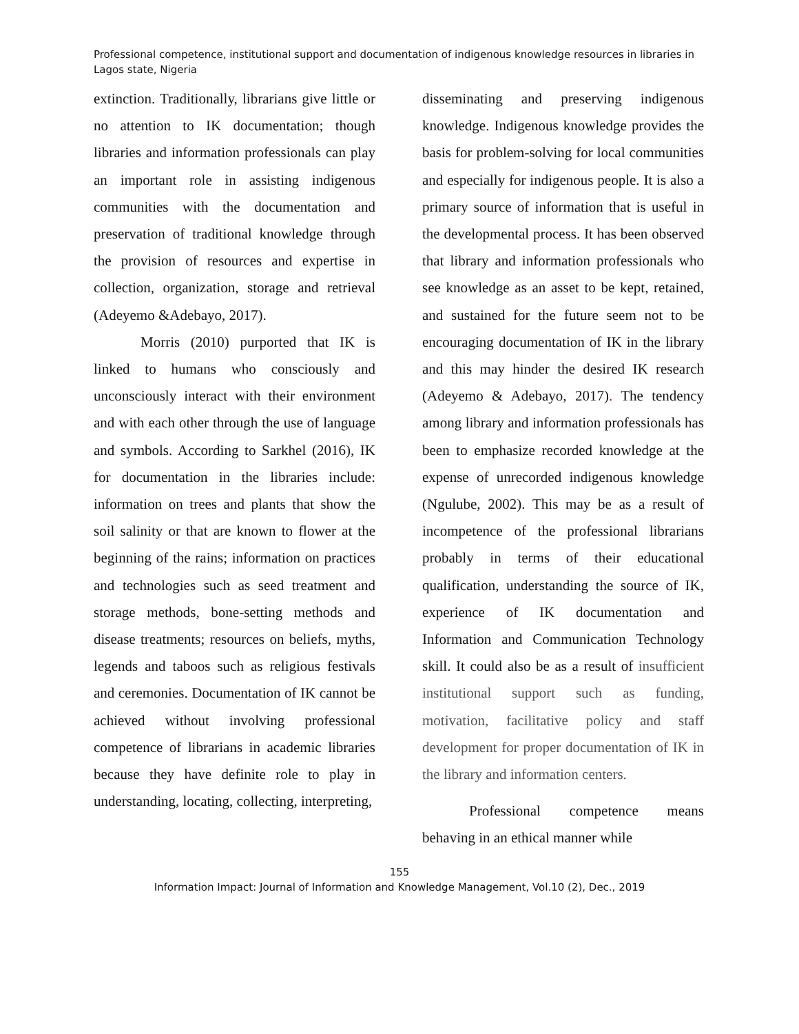Professional competence, institutional support and documentation of indigenous knowledge resources in libraries in Lagos state, Nigeria
extinction. Traditionally, librarians give little or no attention to IK documentation; though libraries and information professionals can play an important role in assisting indigenous communities with the documentation and preservation of traditional knowledge through the provision of resources and expertise in collection, organization, storage and retrieval (Adeyemo &Adebayo, 2017).
Morris (2010) purported that IK is linked to humans who consciously and unconsciously interact with their environment and with each other through the use of language and symbols. According to Sarkhel (2016), IK for documentation in the libraries include: information on trees and plants that show the soil salinity or that are known to flower at the beginning of the rains; information on practices and technologies such as seed treatment and storage methods, bone-setting methods and disease treatments; resources on beliefs, myths, legends and taboos such as religious festivals and ceremonies. Documentation of IK cannot be achieved without involving professional competence of librarians in academic libraries because they have definite role to play in understanding, locating, collecting, interpreting,
disseminating and preserving indigenous knowledge. Indigenous knowledge provides the basis for problem-solving for local communities and especially for indigenous people. It is also a primary source of information that is useful in the developmental process. It has been observed that library and information professionals who see knowledge as an asset to be kept, retained, and sustained for the future seem not to be encouraging documentation of IK in the library and this may hinder the desired IK research (Adeyemo & Adebayo, 2017). The tendency among library and information professionals has been to emphasize recorded knowledge at the expense of unrecorded indigenous knowledge (Ngulube, 2002). This may be as a result of incompetence of the professional librarians probably in terms of their educational qualification, understanding the source of IK, experience of IK documentation and Information and Communication Technology skill. It could also be as a result of insufficient institutional support such as funding, motivation, facilitative policy and staff development for proper documentation of IK in the library and information centers.
Professional competence means behaving in an ethical manner while
155
Information Impact: Journal of Information and Knowledge Management, Vol.10 (2), Dec., 2019